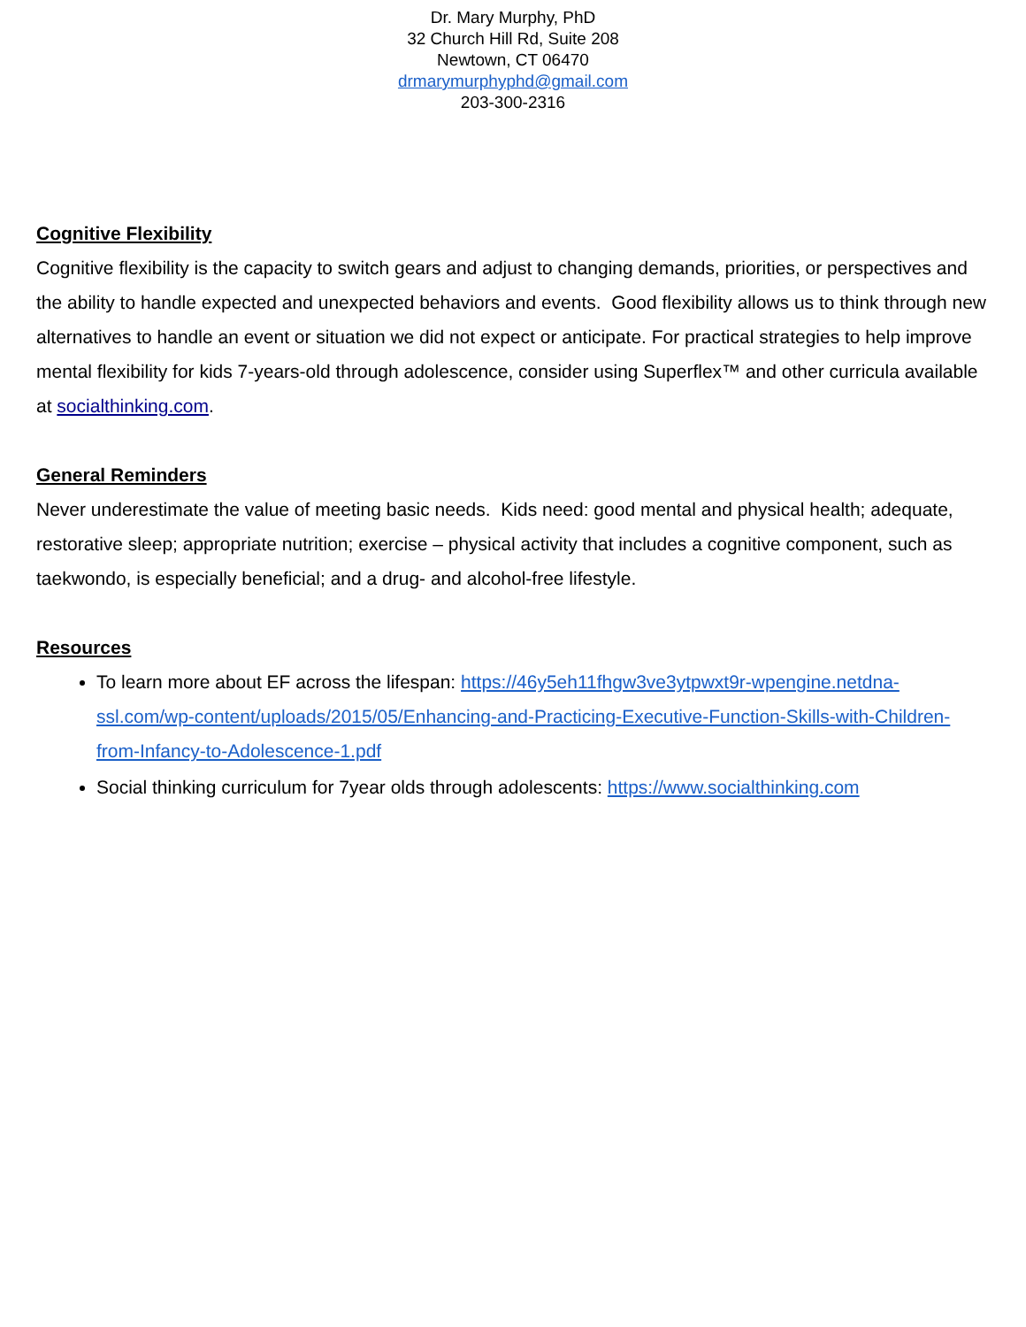Dr. Mary Murphy, PhD
32 Church Hill Rd, Suite 208
Newtown, CT 06470
drmarymurphyphd@gmail.com
203-300-2316
Cognitive Flexibility
Cognitive flexibility is the capacity to switch gears and adjust to changing demands, priorities, or perspectives and the ability to handle expected and unexpected behaviors and events. Good flexibility allows us to think through new alternatives to handle an event or situation we did not expect or anticipate. For practical strategies to help improve mental flexibility for kids 7-years-old through adolescence, consider using Superflex™ and other curricula available at socialthinking.com.
General Reminders
Never underestimate the value of meeting basic needs. Kids need: good mental and physical health; adequate, restorative sleep; appropriate nutrition; exercise – physical activity that includes a cognitive component, such as taekwondo, is especially beneficial; and a drug- and alcohol-free lifestyle.
Resources
To learn more about EF across the lifespan: https://46y5eh11fhgw3ve3ytpwxt9r-wpengine.netdna-ssl.com/wp-content/uploads/2015/05/Enhancing-and-Practicing-Executive-Function-Skills-with-Children-from-Infancy-to-Adolescence-1.pdf
Social thinking curriculum for 7year olds through adolescents: https://www.socialthinking.com